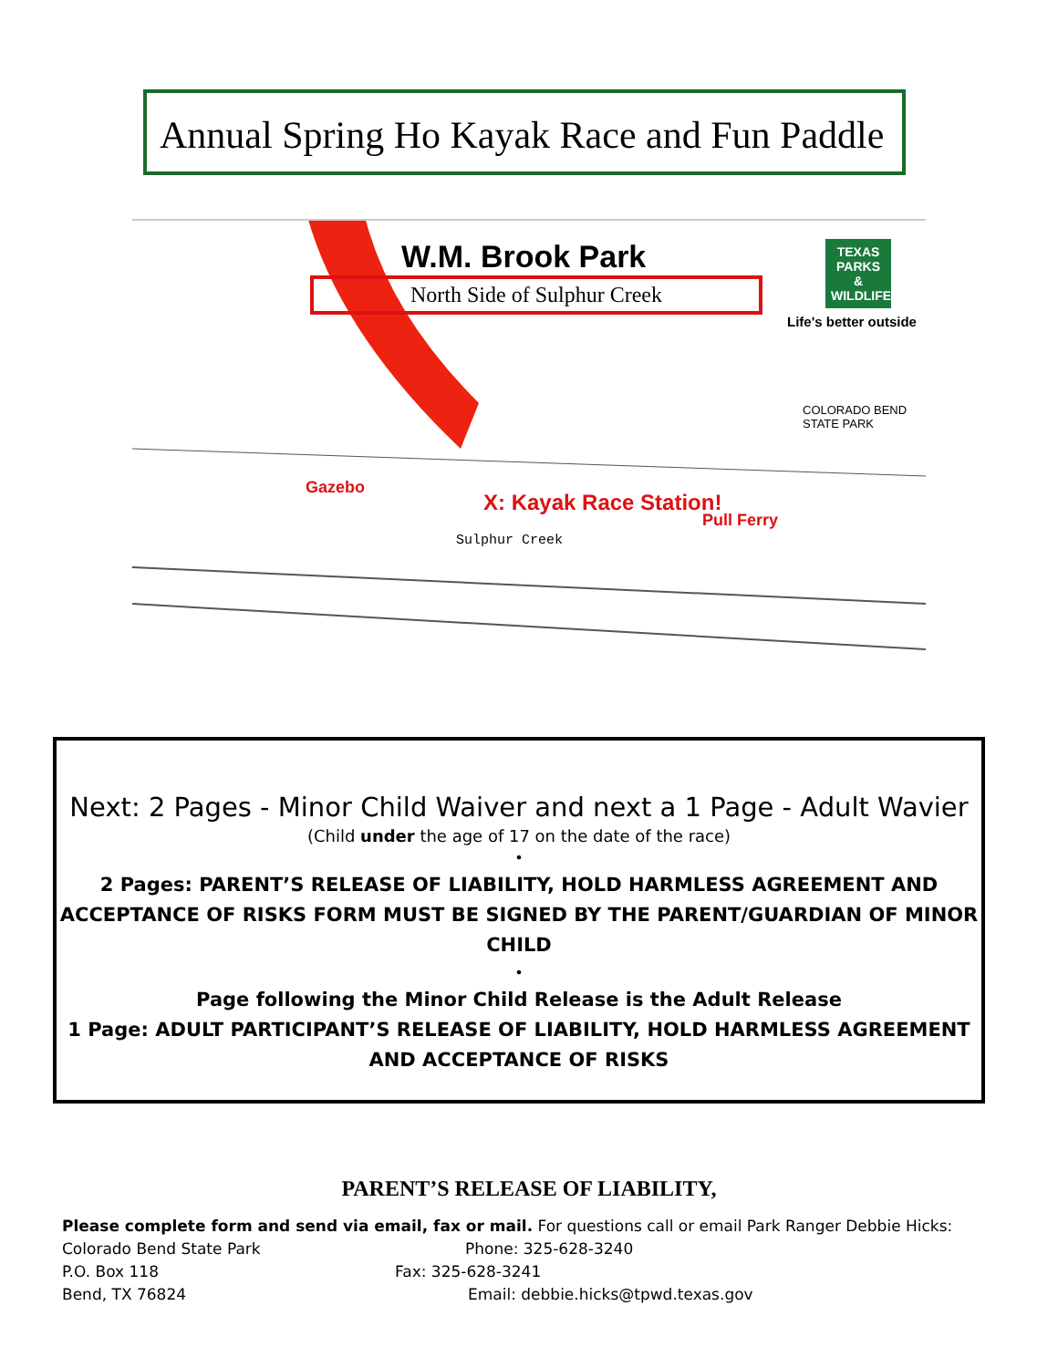Annual Spring Ho Kayak Race and Fun Paddle
W.M. Brook Park
North Side of Sulphur Creek
TEXAS
PARKS &
WILDLIFE
Life's better outside
COLORADO BEND
STATE PARK
Gazebo
X: Kayak Race Station!
Pull Ferry
Sulphur Creek
Next: 2 Pages - Minor Child Waiver and next a 1 Page - Adult Wavier
(Child under the age of 17 on the date of the race)
•
2 Pages: PARENT’S RELEASE OF LIABILITY, HOLD HARMLESS AGREEMENT AND ACCEPTANCE OF RISKS FORM MUST BE SIGNED BY THE PARENT/GUARDIAN OF MINOR CHILD
•
Page following the Minor Child Release is the Adult Release
1 Page: ADULT PARTICIPANT’S RELEASE OF LIABILITY, HOLD HARMLESS AGREEMENT AND ACCEPTANCE OF RISKS
PARENT’S RELEASE OF LIABILITY,
Please complete form and send via email, fax or mail. For questions call or email Park Ranger Debbie Hicks:
Colorado Bend State Park Phone: 325-628-3240
P.O. Box 118 Fax: 325-628-3241
Bend, TX 76824 Email: debbie.hicks@tpwd.texas.gov